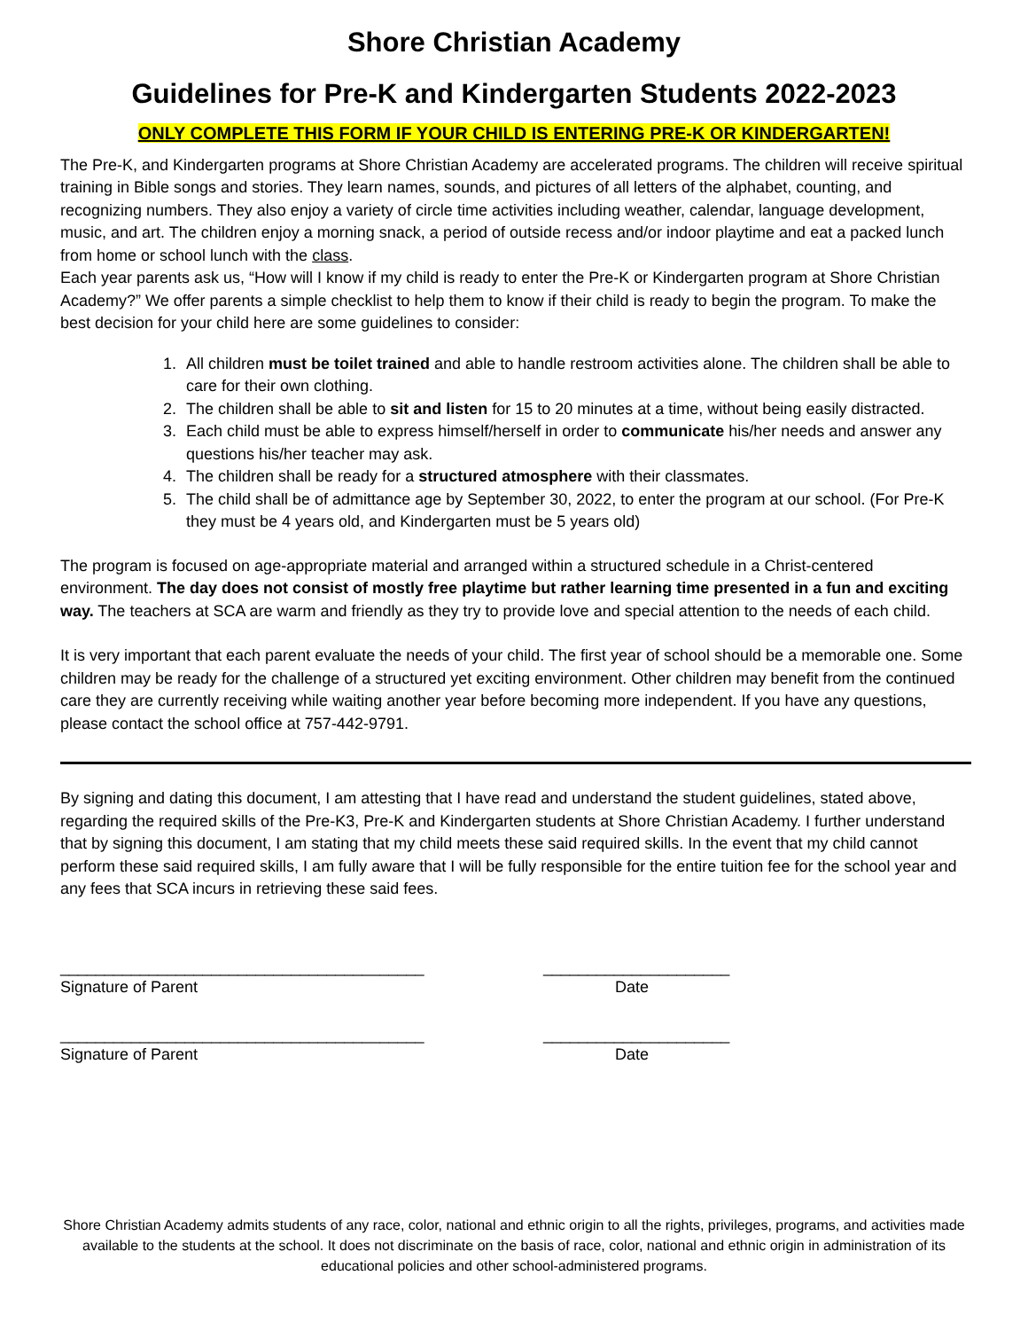Shore Christian Academy
Guidelines for Pre-K and Kindergarten Students 2022-2023
ONLY COMPLETE THIS FORM IF YOUR CHILD IS ENTERING PRE-K OR KINDERGARTEN!
The Pre-K, and Kindergarten programs at Shore Christian Academy are accelerated programs. The children will receive spiritual training in Bible songs and stories. They learn names, sounds, and pictures of all letters of the alphabet, counting, and recognizing numbers. They also enjoy a variety of circle time activities including weather, calendar, language development, music, and art. The children enjoy a morning snack, a period of outside recess and/or indoor playtime and eat a packed lunch from home or school lunch with the class.
Each year parents ask us, “How will I know if my child is ready to enter the Pre-K or Kindergarten program at Shore Christian Academy?” We offer parents a simple checklist to help them to know if their child is ready to begin the program. To make the best decision for your child here are some guidelines to consider:
1. All children must be toilet trained and able to handle restroom activities alone. The children shall be able to care for their own clothing.
2. The children shall be able to sit and listen for 15 to 20 minutes at a time, without being easily distracted.
3. Each child must be able to express himself/herself in order to communicate his/her needs and answer any questions his/her teacher may ask.
4. The children shall be ready for a structured atmosphere with their classmates.
5. The child shall be of admittance age by September 30, 2022, to enter the program at our school. (For Pre-K they must be 4 years old, and Kindergarten must be 5 years old)
The program is focused on age-appropriate material and arranged within a structured schedule in a Christ-centered environment. The day does not consist of mostly free playtime but rather learning time presented in a fun and exciting way. The teachers at SCA are warm and friendly as they try to provide love and special attention to the needs of each child.
It is very important that each parent evaluate the needs of your child. The first year of school should be a memorable one. Some children may be ready for the challenge of a structured yet exciting environment. Other children may benefit from the continued care they are currently receiving while waiting another year before becoming more independent. If you have any questions, please contact the school office at 757-442-9791.
By signing and dating this document, I am attesting that I have read and understand the student guidelines, stated above, regarding the required skills of the Pre-K3, Pre-K and Kindergarten students at Shore Christian Academy. I further understand that by signing this document, I am stating that my child meets these said required skills. In the event that my child cannot perform these said required skills, I am fully aware that I will be fully responsible for the entire tuition fee for the school year and any fees that SCA incurs in retrieving these said fees.
_________________________________________
Signature of Parent
_____________________
Date
_________________________________________
Signature of Parent
_____________________
Date
Shore Christian Academy admits students of any race, color, national and ethnic origin to all the rights, privileges, programs, and activities made available to the students at the school. It does not discriminate on the basis of race, color, national and ethnic origin in administration of its educational policies and other school-administered programs.